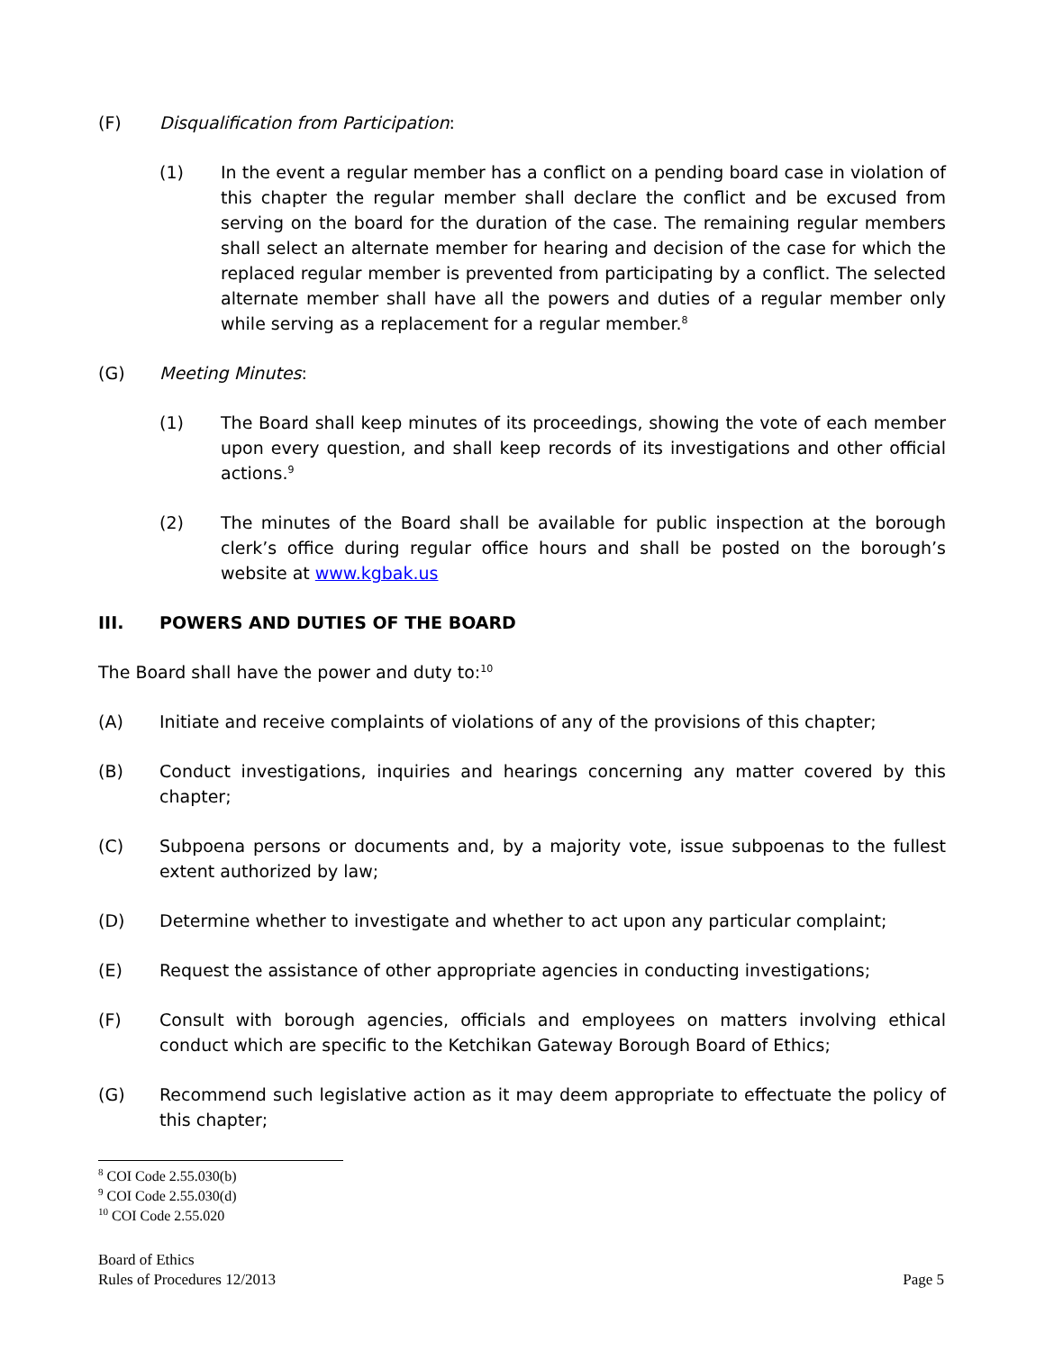(F) Disqualification from Participation:
(1) In the event a regular member has a conflict on a pending board case in violation of this chapter the regular member shall declare the conflict and be excused from serving on the board for the duration of the case. The remaining regular members shall select an alternate member for hearing and decision of the case for which the replaced regular member is prevented from participating by a conflict. The selected alternate member shall have all the powers and duties of a regular member only while serving as a replacement for a regular member.<sup>8</sup>
(G) Meeting Minutes:
(1) The Board shall keep minutes of its proceedings, showing the vote of each member upon every question, and shall keep records of its investigations and other official actions.<sup>9</sup>
(2) The minutes of the Board shall be available for public inspection at the borough clerk’s office during regular office hours and shall be posted on the borough’s website at www.kgbak.us
III. POWERS AND DUTIES OF THE BOARD
The Board shall have the power and duty to:<sup>10</sup>
(A) Initiate and receive complaints of violations of any of the provisions of this chapter;
(B) Conduct investigations, inquiries and hearings concerning any matter covered by this chapter;
(C) Subpoena persons or documents and, by a majority vote, issue subpoenas to the fullest extent authorized by law;
(D) Determine whether to investigate and whether to act upon any particular complaint;
(E) Request the assistance of other appropriate agencies in conducting investigations;
(F) Consult with borough agencies, officials and employees on matters involving ethical conduct which are specific to the Ketchikan Gateway Borough Board of Ethics;
(G) Recommend such legislative action as it may deem appropriate to effectuate the policy of this chapter;
<sup>8</sup> COI Code 2.55.030(b)
<sup>9</sup> COI Code 2.55.030(d)
<sup>10</sup> COI Code 2.55.020
Board of Ethics
Rules of Procedures 12/2013 Page 5